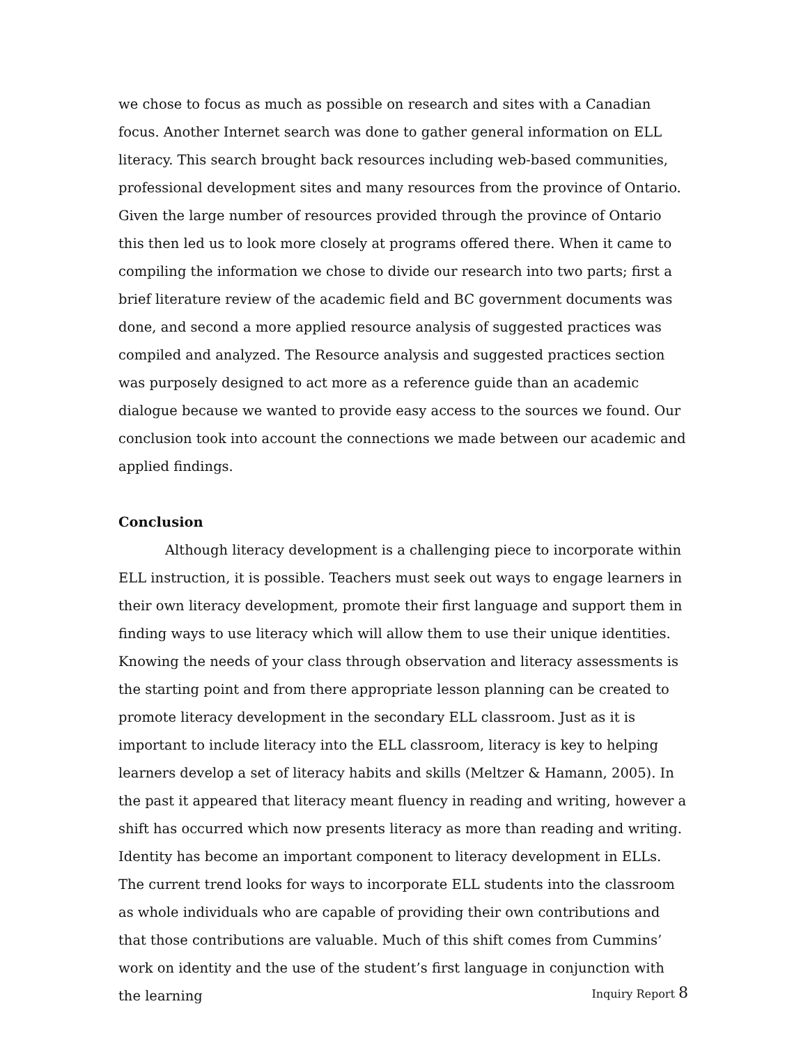we chose to focus as much as possible on research and sites with a Canadian focus. Another Internet search was done to gather general information on ELL literacy. This search brought back resources including web-based communities, professional development sites and many resources from the province of Ontario. Given the large number of resources provided through the province of Ontario this then led us to look more closely at programs offered there. When it came to compiling the information we chose to divide our research into two parts; first a brief literature review of the academic field and BC government documents was done, and second a more applied resource analysis of suggested practices was compiled and analyzed. The Resource analysis and suggested practices section was purposely designed to act more as a reference guide than an academic dialogue because we wanted to provide easy access to the sources we found. Our conclusion took into account the connections we made between our academic and applied findings.
Conclusion
Although literacy development is a challenging piece to incorporate within ELL instruction, it is possible. Teachers must seek out ways to engage learners in their own literacy development, promote their first language and support them in finding ways to use literacy which will allow them to use their unique identities. Knowing the needs of your class through observation and literacy assessments is the starting point and from there appropriate lesson planning can be created to promote literacy development in the secondary ELL classroom. Just as it is important to include literacy into the ELL classroom, literacy is key to helping learners develop a set of literacy habits and skills (Meltzer & Hamann, 2005). In the past it appeared that literacy meant fluency in reading and writing, however a shift has occurred which now presents literacy as more than reading and writing. Identity has become an important component to literacy development in ELLs. The current trend looks for ways to incorporate ELL students into the classroom as whole individuals who are capable of providing their own contributions and that those contributions are valuable. Much of this shift comes from Cummins’ work on identity and the use of the student’s first language in conjunction with the learning
Inquiry Report 8